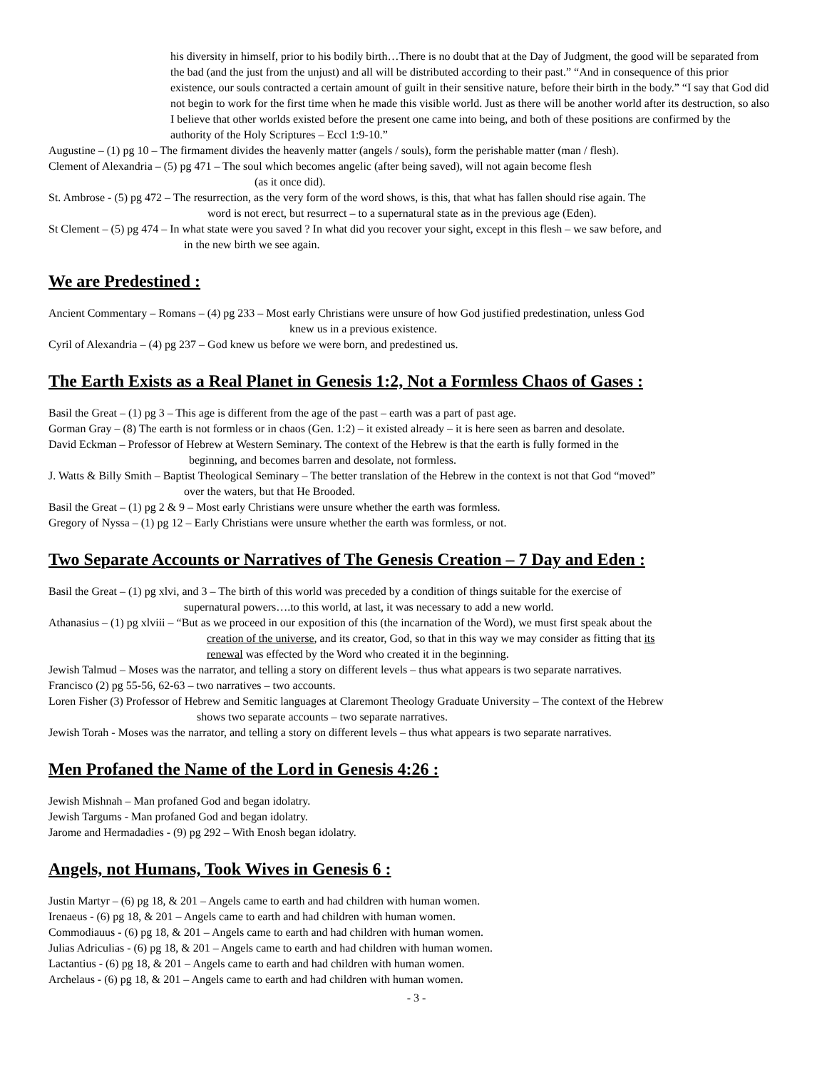his diversity in himself, prior to his bodily birth…There is no doubt that at the Day of Judgment, the good will be separated from the bad (and the just from the unjust) and all will be distributed according to their past.” “And in consequence of this prior existence, our souls contracted a certain amount of guilt in their sensitive nature, before their birth in the body.” “I say that God did not begin to work for the first time when he made this visible world. Just as there will be another world after its destruction, so also I believe that other worlds existed before the present one came into being, and both of these positions are confirmed by the authority of the Holy Scriptures – Eccl 1:9-10.”
Augustine – (1) pg 10 – The firmament divides the heavenly matter (angels / souls), form the perishable matter (man / flesh).
Clement of Alexandria – (5) pg 471 – The soul which becomes angelic (after being saved), will not again become flesh
(as it once did).
St. Ambrose - (5) pg 472 – The resurrection, as the very form of the word shows, is this, that what has fallen should rise again. The
word is not erect, but resurrect – to a supernatural state as in the previous age (Eden).
St Clement – (5) pg 474 – In what state were you saved ? In what did you recover your sight, except in this flesh – we saw before, and
in the new birth we see again.
We are Predestined :
Ancient Commentary – Romans – (4) pg 233 – Most early Christians were unsure of how God justified predestination, unless God
knew us in a previous existence.
Cyril of Alexandria – (4) pg 237 – God knew us before we were born, and predestined us.
The Earth Exists as a Real Planet in Genesis 1:2, Not a Formless Chaos of Gases :
Basil the Great – (1) pg 3 – This age is different from the age of the past – earth was a part of past age.
Gorman Gray – (8) The earth is not formless or in chaos (Gen. 1:2) – it existed already – it is here seen as barren and desolate.
David Eckman – Professor of Hebrew at Western Seminary. The context of the Hebrew is that the earth is fully formed in the
beginning, and becomes barren and desolate, not formless.
J. Watts & Billy Smith – Baptist Theological Seminary – The better translation of the Hebrew in the context is not that God “moved”
over the waters, but that He Brooded.
Basil the Great – (1) pg 2 & 9 – Most early Christians were unsure whether the earth was formless.
Gregory of Nyssa – (1) pg 12 – Early Christians were unsure whether the earth was formless, or not.
Two Separate Accounts or Narratives of The Genesis Creation – 7 Day and Eden :
Basil the Great – (1) pg xlvi, and 3 – The birth of this world was preceded by a condition of things suitable for the exercise of
supernatural powers….to this world, at last, it was necessary to add a new world.
Athanasius – (1) pg xlviii – “But as we proceed in our exposition of this (the incarnation of the Word), we must first speak about the
creation of the universe, and its creator, God, so that in this way we may consider as fitting that its
renewal was effected by the Word who created it in the beginning.
Jewish Talmud – Moses was the narrator, and telling a story on different levels – thus what appears is two separate narratives.
Francisco (2) pg 55-56, 62-63 – two narratives – two accounts.
Loren Fisher (3) Professor of Hebrew and Semitic languages at Claremont Theology Graduate University – The context of the Hebrew
shows two separate accounts – two separate narratives.
Jewish Torah - Moses was the narrator, and telling a story on different levels – thus what appears is two separate narratives.
Men Profaned the Name of the Lord in Genesis 4:26 :
Jewish Mishnah – Man profaned God and began idolatry.
Jewish Targums - Man profaned God and began idolatry.
Jarome and Hermadadies - (9) pg 292 – With Enosh began idolatry.
Angels, not Humans, Took Wives in Genesis 6 :
Justin Martyr – (6) pg 18, & 201 – Angels came to earth and had children with human women.
Irenaeus - (6) pg 18, & 201 – Angels came to earth and had children with human women.
Commodiauus - (6) pg 18, & 201 – Angels came to earth and had children with human women.
Julias Adriculias - (6) pg 18, & 201 – Angels came to earth and had children with human women.
Lactantius - (6) pg 18, & 201 – Angels came to earth and had children with human women.
Archelaus - (6) pg 18, & 201 – Angels came to earth and had children with human women.
- 3 -